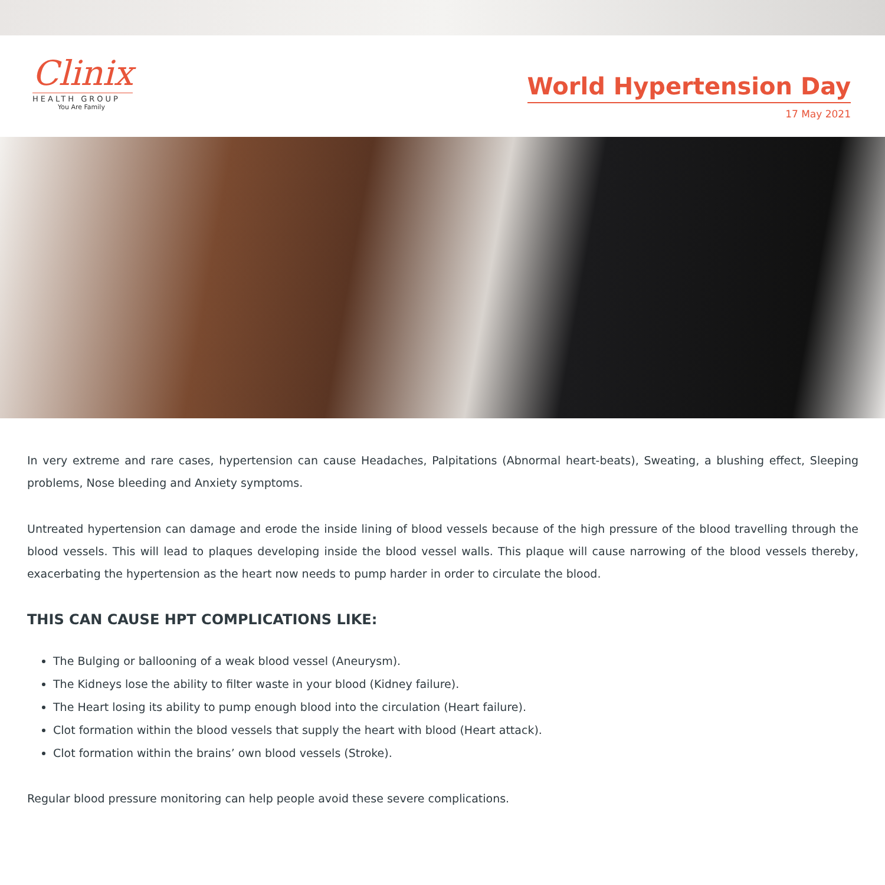Clinix
HEALTH GROUP
You Are Family
World Hypertension Day
17 May 2021
In very extreme and rare cases, hypertension can cause Headaches, Palpitations (Abnormal heart-beats), Sweating, a blushing effect, Sleeping problems, Nose bleeding and Anxiety symptoms.
Untreated hypertension can damage and erode the inside lining of blood vessels because of the high pressure of the blood travelling through the blood vessels. This will lead to plaques developing inside the blood vessel walls. This plaque will cause narrowing of the blood vessels thereby, exacerbating the hypertension as the heart now needs to pump harder in order to circulate the blood.
THIS CAN CAUSE HPT COMPLICATIONS LIKE:
The Bulging or ballooning of a weak blood vessel (Aneurysm).
The Kidneys lose the ability to filter waste in your blood (Kidney failure).
The Heart losing its ability to pump enough blood into the circulation (Heart failure).
Clot formation within the blood vessels that supply the heart with blood (Heart attack).
Clot formation within the brains’ own blood vessels (Stroke).
Regular blood pressure monitoring can help people avoid these severe complications.